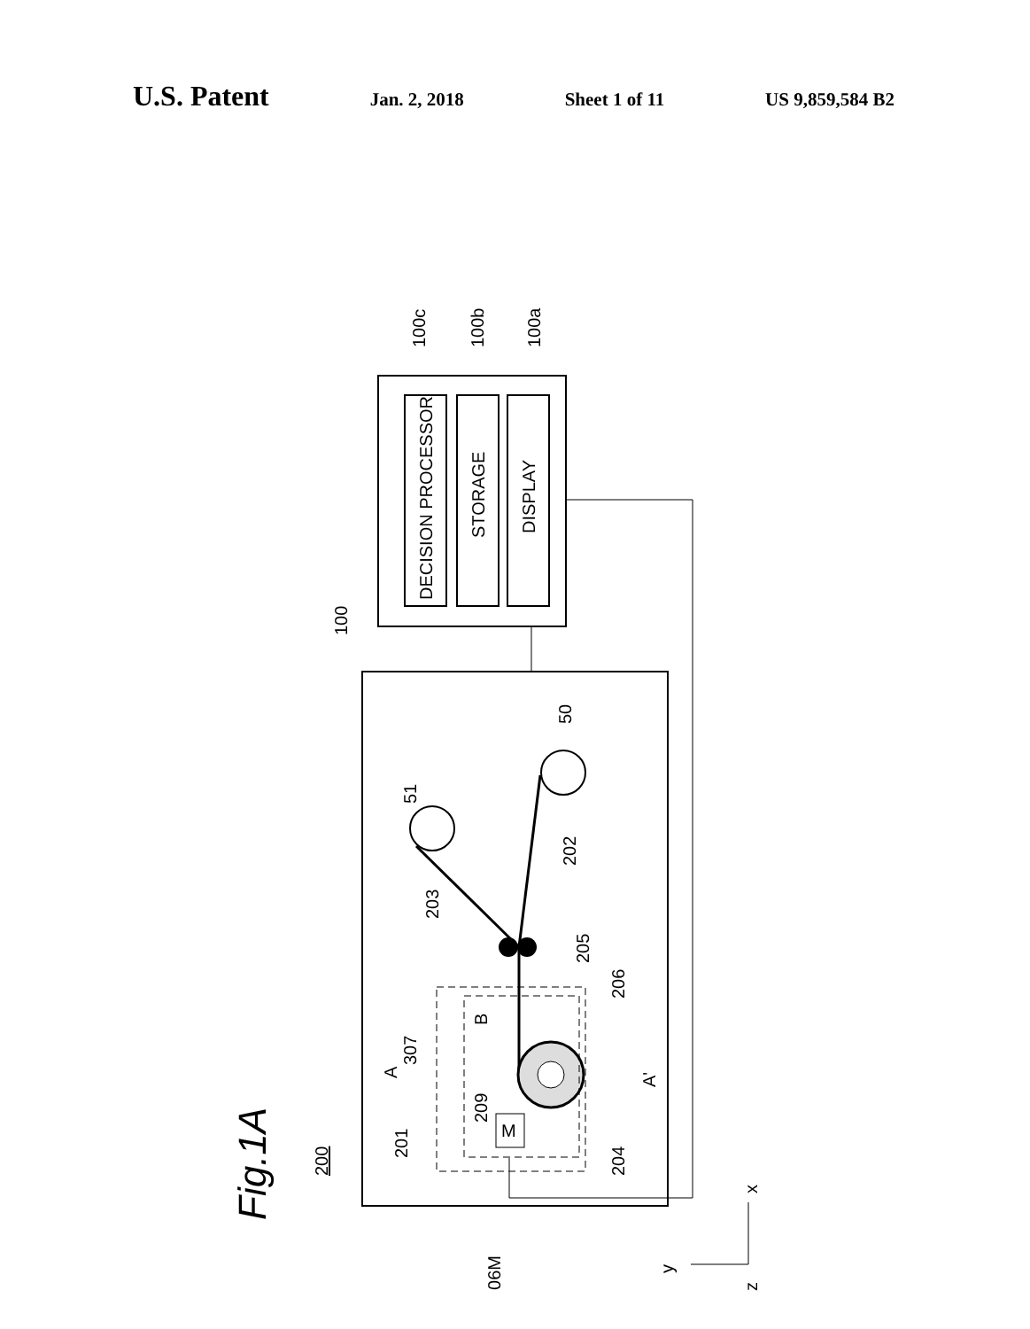U.S. Patent Jan. 2, 2018 Sheet 1 of 11 US 9,859,584 B2
DECISION PROCESSOR
STORAGE
DISPLAY
100c
100b
100a
100
M
Fig.1A
200
201
209
307
A
A'
B
204
206
205
203
202
51
50
206M
x
y
z